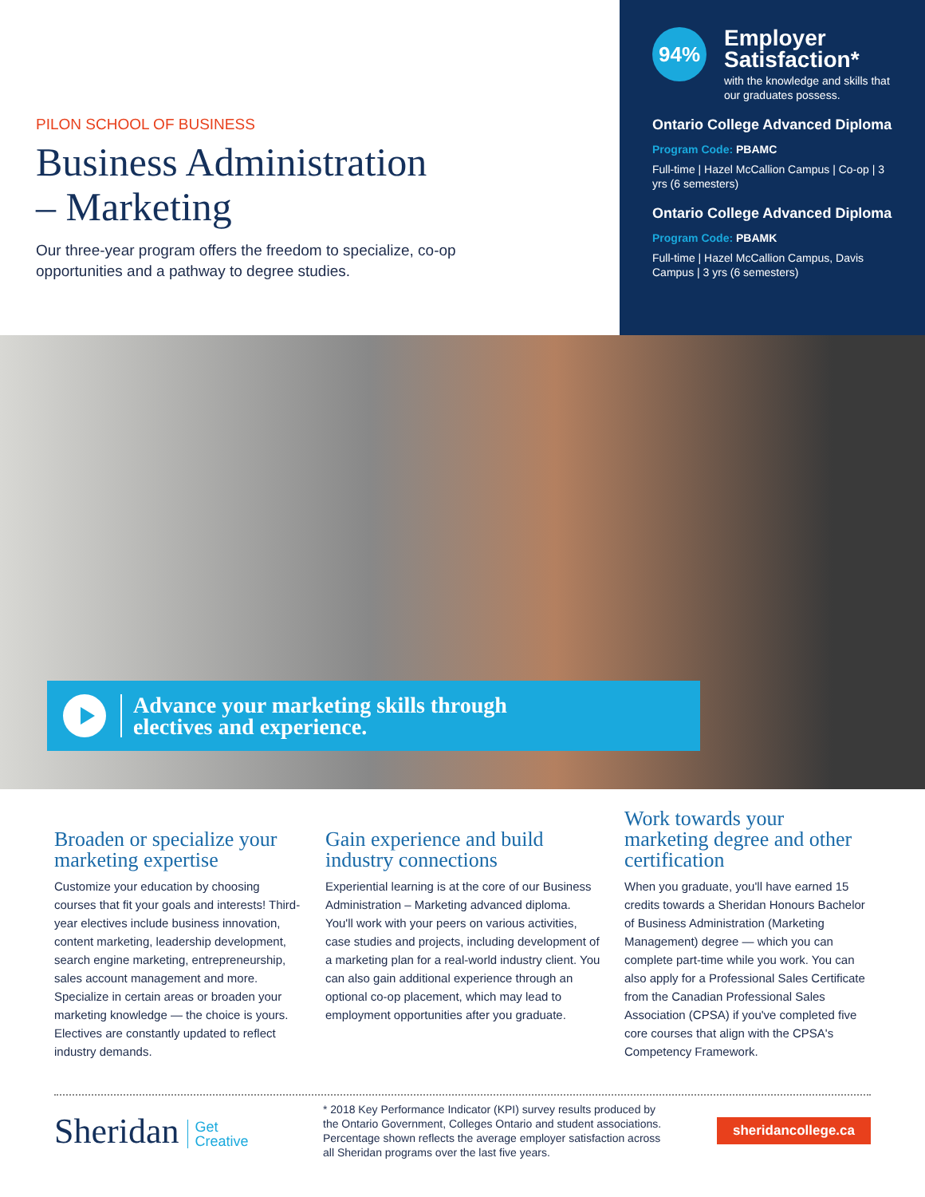PILON SCHOOL OF BUSINESS
Business Administration
– Marketing
Our three-year program offers the freedom to specialize, co-op opportunities and a pathway to degree studies.
94%
Employer Satisfaction*
with the knowledge and skills that our graduates possess.
Ontario College Advanced Diploma
Program Code: PBAMC
Full-time | Hazel McCallion Campus | Co-op | 3 yrs (6 semesters)
Ontario College Advanced Diploma
Program Code: PBAMK
Full-time | Hazel McCallion Campus, Davis Campus | 3 yrs (6 semesters)
Advance your marketing skills through
electives and experience.
Broaden or specialize your marketing expertise
Customize your education by choosing courses that fit your goals and interests! Third-year electives include business innovation, content marketing, leadership development, search engine marketing, entrepreneurship, sales account management and more. Specialize in certain areas or broaden your marketing knowledge — the choice is yours. Electives are constantly updated to reflect industry demands.
Gain experience and build industry connections
Experiential learning is at the core of our Business Administration – Marketing advanced diploma. You'll work with your peers on various activities, case studies and projects, including development of a marketing plan for a real-world industry client. You can also gain additional experience through an optional co-op placement, which may lead to employment opportunities after you graduate.
Work towards your marketing degree and other certification
When you graduate, you'll have earned 15 credits towards a Sheridan Honours Bachelor of Business Administration (Marketing Management) degree — which you can complete part-time while you work. You can also apply for a Professional Sales Certificate from the Canadian Professional Sales Association (CPSA) if you've completed five core courses that align with the CPSA's Competency Framework.
Sheridan Get
Creative
* 2018 Key Performance Indicator (KPI) survey results produced by the Ontario Government, Colleges Ontario and student associations. Percentage shown reflects the average employer satisfaction across all Sheridan programs over the last five years.
sheridancollege.ca